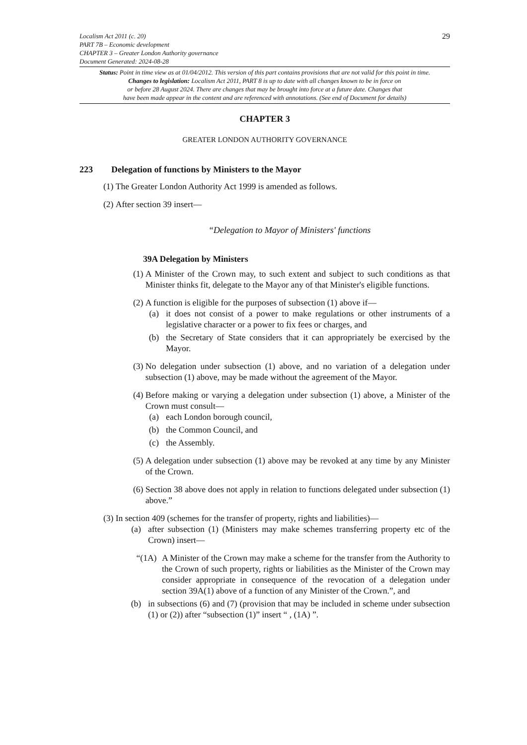29
Localism Act 2011 (c. 20)
PART 7B – Economic development
CHAPTER 3 – Greater London Authority governance
Document Generated: 2024-08-28
Status: Point in time view as at 01/04/2012. This version of this part contains provisions that are not valid for this point in time.
Changes to legislation: Localism Act 2011, PART 8 is up to date with all changes known to be in force on
or before 28 August 2024. There are changes that may be brought into force at a future date. Changes that
have been made appear in the content and are referenced with annotations. (See end of Document for details)
CHAPTER 3
GREATER LONDON AUTHORITY GOVERNANCE
223 Delegation of functions by Ministers to the Mayor
(1) The Greater London Authority Act 1999 is amended as follows.
(2) After section 39 insert—
“Delegation to Mayor of Ministers' functions
39A Delegation by Ministers
(1) A Minister of the Crown may, to such extent and subject to such conditions as that Minister thinks fit, delegate to the Mayor any of that Minister's eligible functions.
(2) A function is eligible for the purposes of subsection (1) above if—
(a) it does not consist of a power to make regulations or other instruments of a legislative character or a power to fix fees or charges, and
(b) the Secretary of State considers that it can appropriately be exercised by the Mayor.
(3) No delegation under subsection (1) above, and no variation of a delegation under subsection (1) above, may be made without the agreement of the Mayor.
(4) Before making or varying a delegation under subsection (1) above, a Minister of the Crown must consult—
(a) each London borough council,
(b) the Common Council, and
(c) the Assembly.
(5) A delegation under subsection (1) above may be revoked at any time by any Minister of the Crown.
(6) Section 38 above does not apply in relation to functions delegated under subsection (1) above.”
(3) In section 409 (schemes for the transfer of property, rights and liabilities)—
(a) after subsection (1) (Ministers may make schemes transferring property etc of the Crown) insert—
“(1A) A Minister of the Crown may make a scheme for the transfer from the Authority to the Crown of such property, rights or liabilities as the Minister of the Crown may consider appropriate in consequence of the revocation of a delegation under section 39A(1) above of a function of any Minister of the Crown.”, and
(b) in subsections (6) and (7) (provision that may be included in scheme under subsection (1) or (2)) after “subsection (1)” insert “ , (1A) ”.